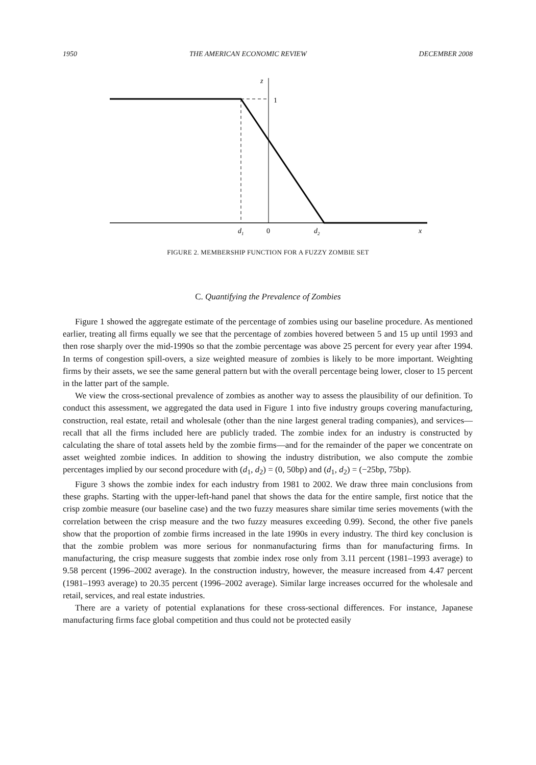1950 THE AMERICAN ECONOMIC REVIEW DECEMBER 2008
z
1
d1
0
d2
x
FIGURE 2. MEMBERSHIP FUNCTION FOR A FUZZY ZOMBIE SET
C. Quantifying the Prevalence of Zombies
Figure 1 showed the aggregate estimate of the percentage of zombies using our baseline procedure. As mentioned earlier, treating all firms equally we see that the percentage of zombies hovered between 5 and 15 up until 1993 and then rose sharply over the mid-1990s so that the zombie percentage was above 25 percent for every year after 1994. In terms of congestion spill-overs, a size weighted measure of zombies is likely to be more important. Weighting firms by their assets, we see the same general pattern but with the overall percentage being lower, closer to 15 percent in the latter part of the sample.
We view the cross-sectional prevalence of zombies as another way to assess the plausibility of our definition. To conduct this assessment, we aggregated the data used in Figure 1 into five industry groups covering manufacturing, construction, real estate, retail and wholesale (other than the nine largest general trading companies), and services—recall that all the firms included here are publicly traded. The zombie index for an industry is constructed by calculating the share of total assets held by the zombie firms—and for the remainder of the paper we concentrate on asset weighted zombie indices. In addition to showing the industry distribution, we also compute the zombie percentages implied by our second procedure with (d<sub>1</sub>, d<sub>2</sub>) = (0, 50bp) and (d<sub>1</sub>, d<sub>2</sub>) = (−25bp, 75bp).
Figure 3 shows the zombie index for each industry from 1981 to 2002. We draw three main conclusions from these graphs. Starting with the upper-left-hand panel that shows the data for the entire sample, first notice that the crisp zombie measure (our baseline case) and the two fuzzy measures share similar time series movements (with the correlation between the crisp measure and the two fuzzy measures exceeding 0.99). Second, the other five panels show that the proportion of zombie firms increased in the late 1990s in every industry. The third key conclusion is that the zombie problem was more serious for nonmanufacturing firms than for manufacturing firms. In manufacturing, the crisp measure suggests that zombie index rose only from 3.11 percent (1981–1993 average) to 9.58 percent (1996–2002 average). In the construction industry, however, the measure increased from 4.47 percent (1981–1993 average) to 20.35 percent (1996–2002 average). Similar large increases occurred for the wholesale and retail, services, and real estate industries.
There are a variety of potential explanations for these cross-sectional differences. For instance, Japanese manufacturing firms face global competition and thus could not be protected easily